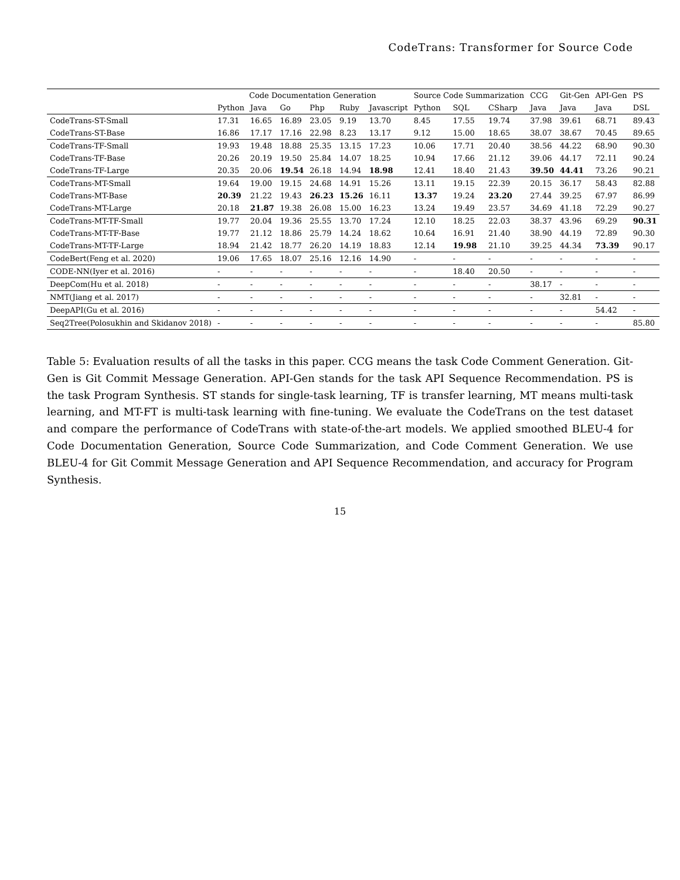CodeTrans: Transformer for Source Code
| | Code Documentation Generation | | | | | | Source Code Summarization | | | CCG | Git-Gen | API-Gen | PS |
| --- | --- | --- | --- | --- | --- | --- | --- | --- | --- | --- | --- | --- | --- |
| | Python | Java | Go | Php | Ruby | Javascript | Python | SQL | CSharp | Java | Java | Java | DSL |
| CodeTrans-ST-Small | 17.31 | 16.65 | 16.89 | 23.05 | 9.19 | 13.70 | 8.45 | 17.55 | 19.74 | 37.98 | 39.61 | 68.71 | 89.43 |
| CodeTrans-ST-Base | 16.86 | 17.17 | 17.16 | 22.98 | 8.23 | 13.17 | 9.12 | 15.00 | 18.65 | 38.07 | 38.67 | 70.45 | 89.65 |
| CodeTrans-TF-Small | 19.93 | 19.48 | 18.88 | 25.35 | 13.15 | 17.23 | 10.06 | 17.71 | 20.40 | 38.56 | 44.22 | 68.90 | 90.30 |
| CodeTrans-TF-Base | 20.26 | 20.19 | 19.50 | 25.84 | 14.07 | 18.25 | 10.94 | 17.66 | 21.12 | 39.06 | 44.17 | 72.11 | 90.24 |
| CodeTrans-TF-Large | 20.35 | 20.06 | 19.54 | 26.18 | 14.94 | 18.98 | 12.41 | 18.40 | 21.43 | 39.50 | 44.41 | 73.26 | 90.21 |
| CodeTrans-MT-Small | 19.64 | 19.00 | 19.15 | 24.68 | 14.91 | 15.26 | 13.11 | 19.15 | 22.39 | 20.15 | 36.17 | 58.43 | 82.88 |
| CodeTrans-MT-Base | 20.39 | 21.22 | 19.43 | 26.23 | 15.26 | 16.11 | 13.37 | 19.24 | 23.20 | 27.44 | 39.25 | 67.97 | 86.99 |
| CodeTrans-MT-Large | 20.18 | 21.87 | 19.38 | 26.08 | 15.00 | 16.23 | 13.24 | 19.49 | 23.57 | 34.69 | 41.18 | 72.29 | 90.27 |
| CodeTrans-MT-TF-Small | 19.77 | 20.04 | 19.36 | 25.55 | 13.70 | 17.24 | 12.10 | 18.25 | 22.03 | 38.37 | 43.96 | 69.29 | 90.31 |
| CodeTrans-MT-TF-Base | 19.77 | 21.12 | 18.86 | 25.79 | 14.24 | 18.62 | 10.64 | 16.91 | 21.40 | 38.90 | 44.19 | 72.89 | 90.30 |
| CodeTrans-MT-TF-Large | 18.94 | 21.42 | 18.77 | 26.20 | 14.19 | 18.83 | 12.14 | 19.98 | 21.10 | 39.25 | 44.34 | 73.39 | 90.17 |
| CodeBert(Feng et al. 2020) | 19.06 | 17.65 | 18.07 | 25.16 | 12.16 | 14.90 | - | - | - | - | - | - | - |
| CODE-NN(Iyer et al. 2016) | - | - | - | - | - | - | - | 18.40 | 20.50 | - | - | - | - |
| DeepCom(Hu et al. 2018) | - | - | - | - | - | - | - | - | - | 38.17 | - | - | - |
| NMT(Jiang et al. 2017) | - | - | - | - | - | - | - | - | - | - | 32.81 | - | - |
| DeepAPI(Gu et al. 2016) | - | - | - | - | - | - | - | - | - | - | - | 54.42 | - |
| Seq2Tree(Polosukhin and Skidanov 2018) | - | - | - | - | - | - | - | - | - | - | - | - | 85.80 |
Table 5: Evaluation results of all the tasks in this paper. CCG means the task Code Comment Generation. Git-Gen is Git Commit Message Generation. API-Gen stands for the task API Sequence Recommendation. PS is the task Program Synthesis. ST stands for single-task learning, TF is transfer learning, MT means multi-task learning, and MT-FT is multi-task learning with fine-tuning. We evaluate the CodeTrans on the test dataset and compare the performance of CodeTrans with state-of-the-art models. We applied smoothed BLEU-4 for Code Documentation Generation, Source Code Summarization, and Code Comment Generation. We use BLEU-4 for Git Commit Message Generation and API Sequence Recommendation, and accuracy for Program Synthesis.
15